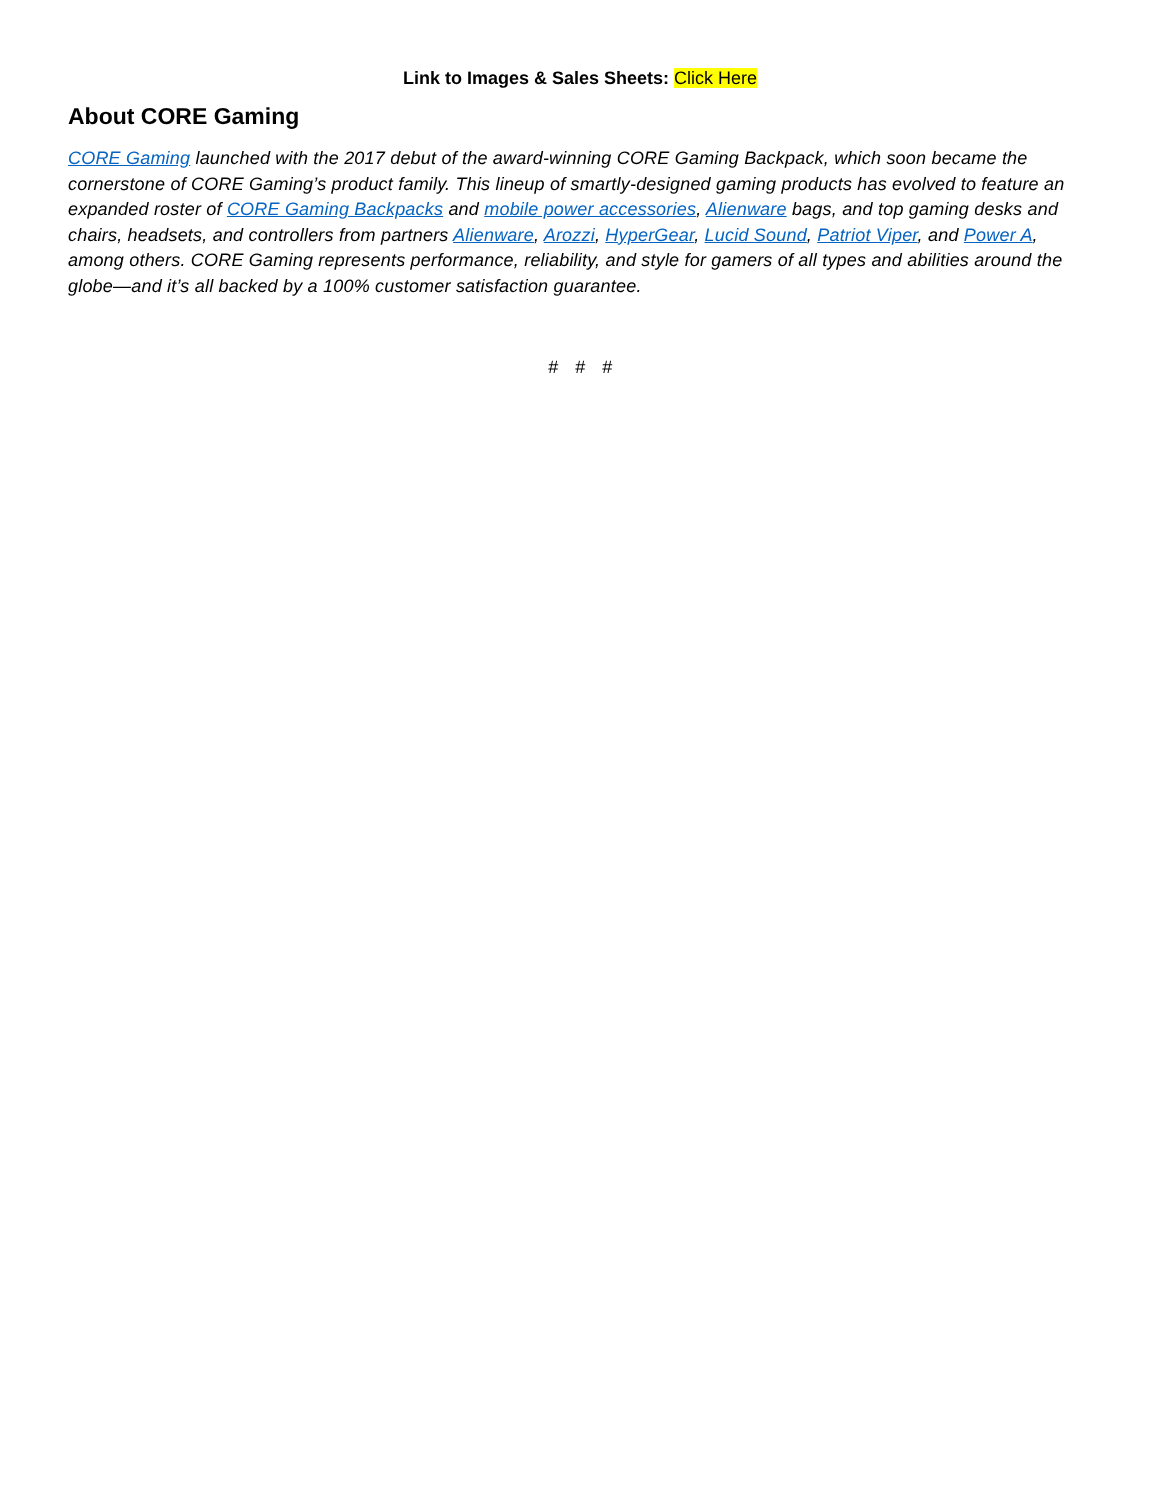Link to Images & Sales Sheets: Click Here
About CORE Gaming
CORE Gaming launched with the 2017 debut of the award-winning CORE Gaming Backpack, which soon became the cornerstone of CORE Gaming’s product family. This lineup of smartly-designed gaming products has evolved to feature an expanded roster of CORE Gaming Backpacks and mobile power accessories, Alienware bags, and top gaming desks and chairs, headsets, and controllers from partners Alienware, Arozzi, HyperGear, Lucid Sound, Patriot Viper, and Power A, among others. CORE Gaming represents performance, reliability, and style for gamers of all types and abilities around the globe—and it’s all backed by a 100% customer satisfaction guarantee.
# # #